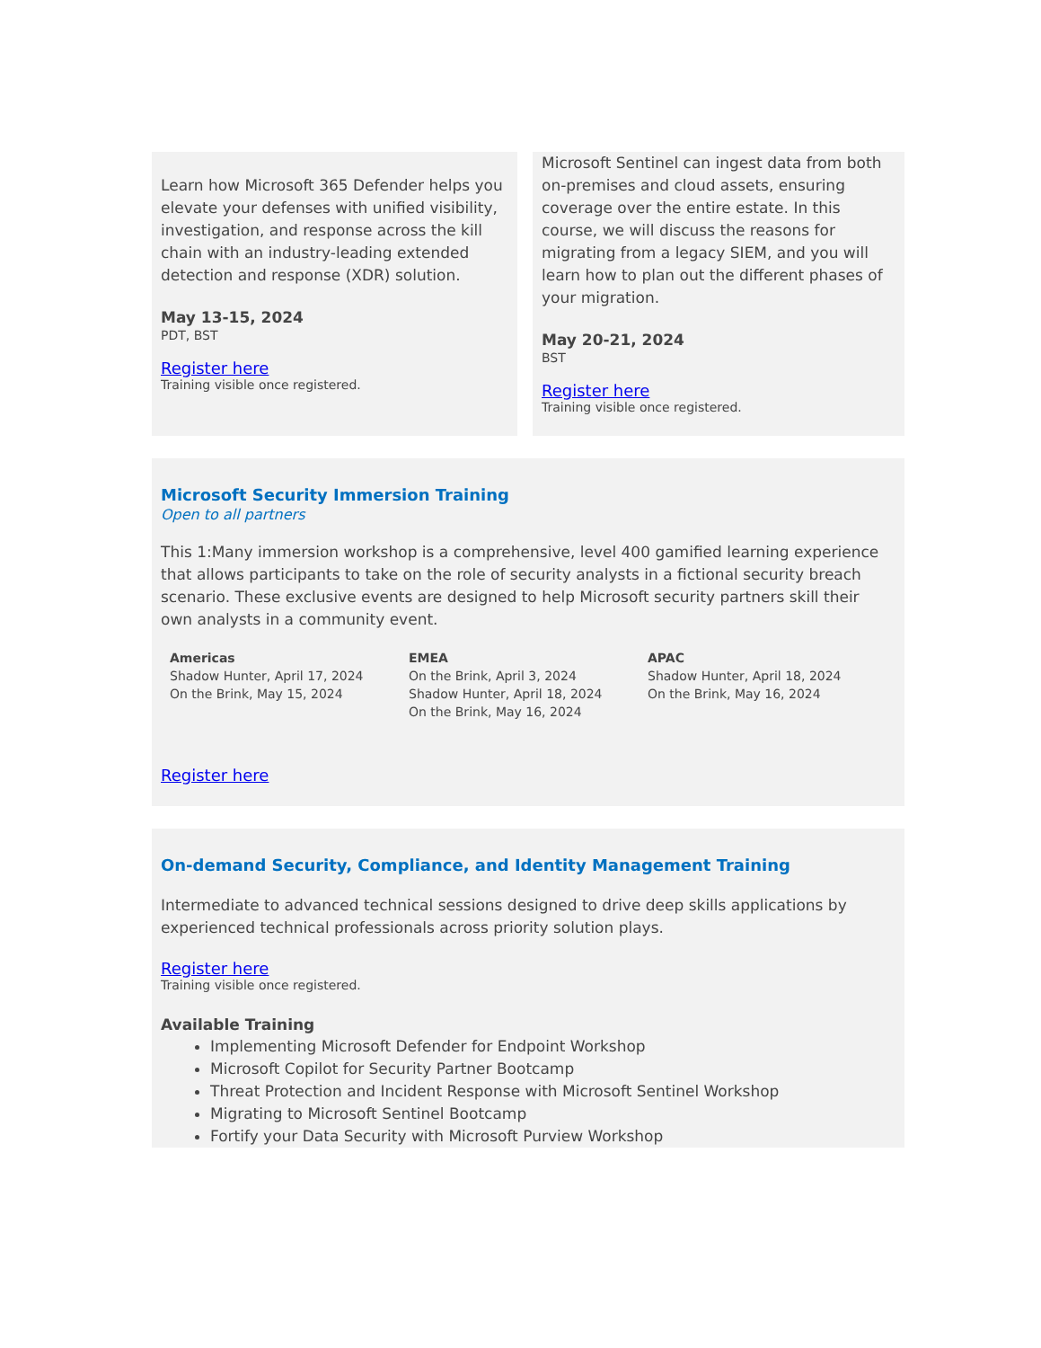Learn how Microsoft 365 Defender helps you elevate your defenses with unified visibility, investigation, and response across the kill chain with an industry-leading extended detection and response (XDR) solution.
May 13-15, 2024
PDT, BST
Register here
Training visible once registered.
Microsoft Sentinel can ingest data from both on-premises and cloud assets, ensuring coverage over the entire estate. In this course, we will discuss the reasons for migrating from a legacy SIEM, and you will learn how to plan out the different phases of your migration.
May 20-21, 2024
BST
Register here
Training visible once registered.
Microsoft Security Immersion Training
Open to all partners
This 1:Many immersion workshop is a comprehensive, level 400 gamified learning experience that allows participants to take on the role of security analysts in a fictional security breach scenario. These exclusive events are designed to help Microsoft security partners skill their own analysts in a community event.
Americas
Shadow Hunter, April 17, 2024
On the Brink, May 15, 2024
EMEA
On the Brink, April 3, 2024
Shadow Hunter, April 18, 2024
On the Brink, May 16, 2024
APAC
Shadow Hunter, April 18, 2024
On the Brink, May 16, 2024
Register here
On-demand Security, Compliance, and Identity Management Training
Intermediate to advanced technical sessions designed to drive deep skills applications by experienced technical professionals across priority solution plays.
Register here
Training visible once registered.
Available Training
Implementing Microsoft Defender for Endpoint Workshop
Microsoft Copilot for Security Partner Bootcamp
Threat Protection and Incident Response with Microsoft Sentinel Workshop
Migrating to Microsoft Sentinel Bootcamp
Fortify your Data Security with Microsoft Purview Workshop